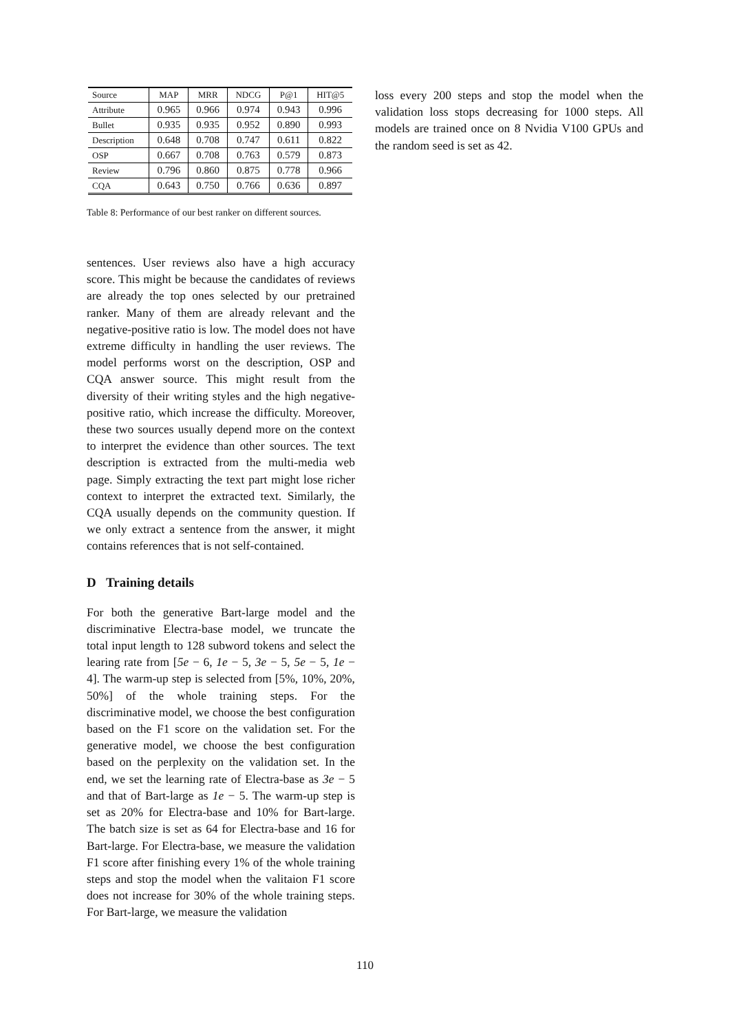| Source | MAP | MRR | NDCG | P@1 | HIT@5 |
| --- | --- | --- | --- | --- | --- |
| Attribute | 0.965 | 0.966 | 0.974 | 0.943 | 0.996 |
| Bullet | 0.935 | 0.935 | 0.952 | 0.890 | 0.993 |
| Description | 0.648 | 0.708 | 0.747 | 0.611 | 0.822 |
| OSP | 0.667 | 0.708 | 0.763 | 0.579 | 0.873 |
| Review | 0.796 | 0.860 | 0.875 | 0.778 | 0.966 |
| CQA | 0.643 | 0.750 | 0.766 | 0.636 | 0.897 |
Table 8: Performance of our best ranker on different sources.
sentences. User reviews also have a high accuracy score. This might be because the candidates of reviews are already the top ones selected by our pretrained ranker. Many of them are already relevant and the negative-positive ratio is low. The model does not have extreme difficulty in handling the user reviews. The model performs worst on the description, OSP and CQA answer source. This might result from the diversity of their writing styles and the high negative-positive ratio, which increase the difficulty. Moreover, these two sources usually depend more on the context to interpret the evidence than other sources. The text description is extracted from the multi-media web page. Simply extracting the text part might lose richer context to interpret the extracted text. Similarly, the CQA usually depends on the community question. If we only extract a sentence from the answer, it might contains references that is not self-contained.
D Training details
For both the generative Bart-large model and the discriminative Electra-base model, we truncate the total input length to 128 subword tokens and select the learing rate from [5e − 6, 1e − 5, 3e − 5, 5e − 5, 1e − 4]. The warm-up step is selected from [5%, 10%, 20%, 50%] of the whole training steps. For the discriminative model, we choose the best configuration based on the F1 score on the validation set. For the generative model, we choose the best configuration based on the perplexity on the validation set. In the end, we set the learning rate of Electra-base as 3e − 5 and that of Bart-large as 1e − 5. The warm-up step is set as 20% for Electra-base and 10% for Bart-large. The batch size is set as 64 for Electra-base and 16 for Bart-large. For Electra-base, we measure the validation F1 score after finishing every 1% of the whole training steps and stop the model when the valitaion F1 score does not increase for 30% of the whole training steps. For Bart-large, we measure the validation
loss every 200 steps and stop the model when the validation loss stops decreasing for 1000 steps. All models are trained once on 8 Nvidia V100 GPUs and the random seed is set as 42.
110